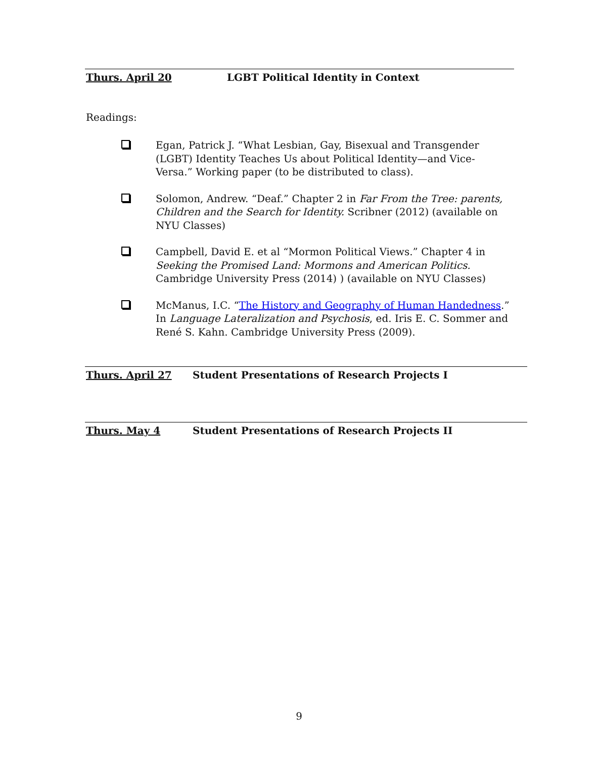Thurs. April 20 LGBT Political Identity in Context
Readings:
Egan, Patrick J. “What Lesbian, Gay, Bisexual and Transgender (LGBT) Identity Teaches Us about Political Identity—and Vice-Versa.” Working paper (to be distributed to class).
Solomon, Andrew. “Deaf.” Chapter 2 in Far From the Tree: parents, Children and the Search for Identity. Scribner (2012) (available on NYU Classes)
Campbell, David E. et al “Mormon Political Views.” Chapter 4 in Seeking the Promised Land: Mormons and American Politics. Cambridge University Press (2014) ) (available on NYU Classes)
McManus, I.C. “The History and Geography of Human Handedness.” In Language Lateralization and Psychosis, ed. Iris E. C. Sommer and René S. Kahn. Cambridge University Press (2009).
Thurs. April 27 Student Presentations of Research Projects I
Thurs. May 4 Student Presentations of Research Projects II
9